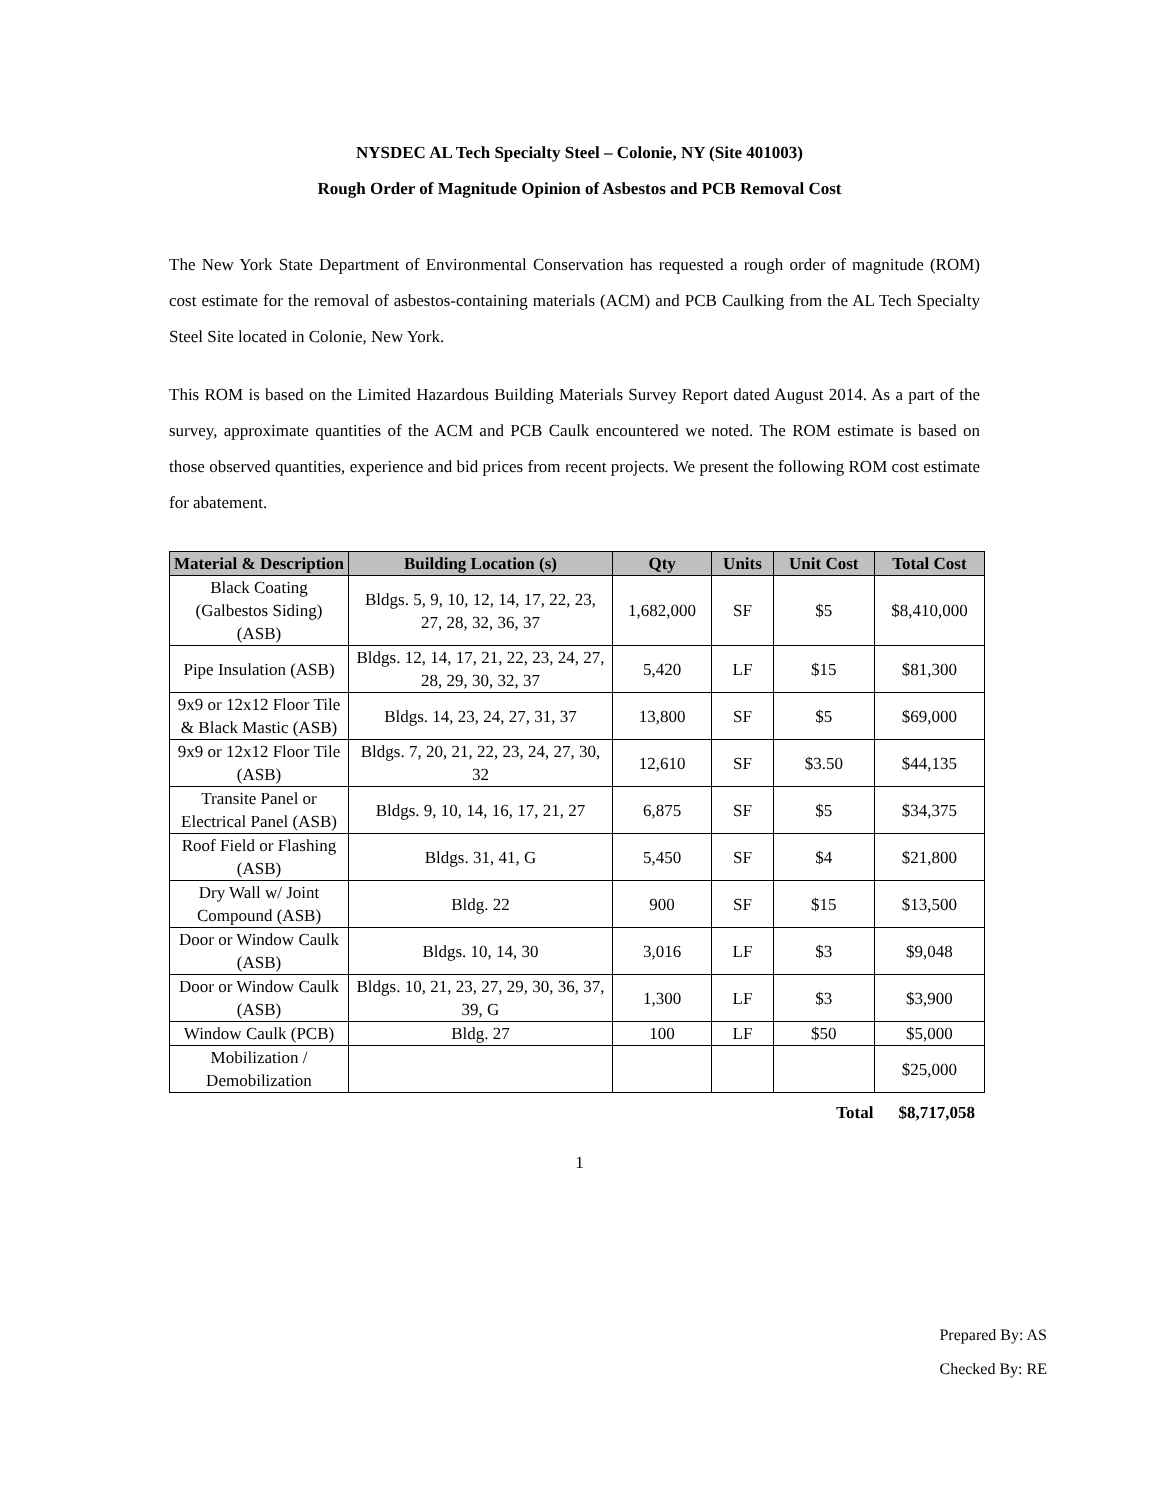NYSDEC AL Tech Specialty Steel – Colonie, NY (Site 401003)
Rough Order of Magnitude Opinion of Asbestos and PCB Removal Cost
The New York State Department of Environmental Conservation has requested a rough order of magnitude (ROM) cost estimate for the removal of asbestos-containing materials (ACM) and PCB Caulking from the AL Tech Specialty Steel Site located in Colonie, New York.
This ROM is based on the Limited Hazardous Building Materials Survey Report dated August 2014. As a part of the survey, approximate quantities of the ACM and PCB Caulk encountered we noted. The ROM estimate is based on those observed quantities, experience and bid prices from recent projects. We present the following ROM cost estimate for abatement.
| Material & Description | Building Location (s) | Qty | Units | Unit Cost | Total Cost |
| --- | --- | --- | --- | --- | --- |
| Black Coating (Galbestos Siding) (ASB) | Bldgs. 5, 9, 10, 12, 14, 17, 22, 23, 27, 28, 32, 36, 37 | 1,682,000 | SF | $5 | $8,410,000 |
| Pipe Insulation (ASB) | Bldgs. 12, 14, 17, 21, 22, 23, 24, 27, 28, 29, 30, 32, 37 | 5,420 | LF | $15 | $81,300 |
| 9x9 or 12x12 Floor Tile & Black Mastic (ASB) | Bldgs. 14, 23, 24, 27, 31, 37 | 13,800 | SF | $5 | $69,000 |
| 9x9 or 12x12 Floor Tile (ASB) | Bldgs. 7, 20, 21, 22, 23, 24, 27, 30, 32 | 12,610 | SF | $3.50 | $44,135 |
| Transite Panel or Electrical Panel (ASB) | Bldgs. 9, 10, 14, 16, 17, 21, 27 | 6,875 | SF | $5 | $34,375 |
| Roof Field or Flashing (ASB) | Bldgs. 31, 41, G | 5,450 | SF | $4 | $21,800 |
| Dry Wall w/ Joint Compound (ASB) | Bldg. 22 | 900 | SF | $15 | $13,500 |
| Door or Window Caulk (ASB) | Bldgs. 10, 14, 30 | 3,016 | LF | $3 | $9,048 |
| Door or Window Caulk (ASB) | Bldgs. 10, 21, 23, 27, 29, 30, 36, 37, 39, G | 1,300 | LF | $3 | $3,900 |
| Window Caulk (PCB) | Bldg. 27 | 100 | LF | $50 | $5,000 |
| Mobilization / Demobilization | | | | | $25,000 |
Total $8,717,058
1
Prepared By: AS
Checked By: RE